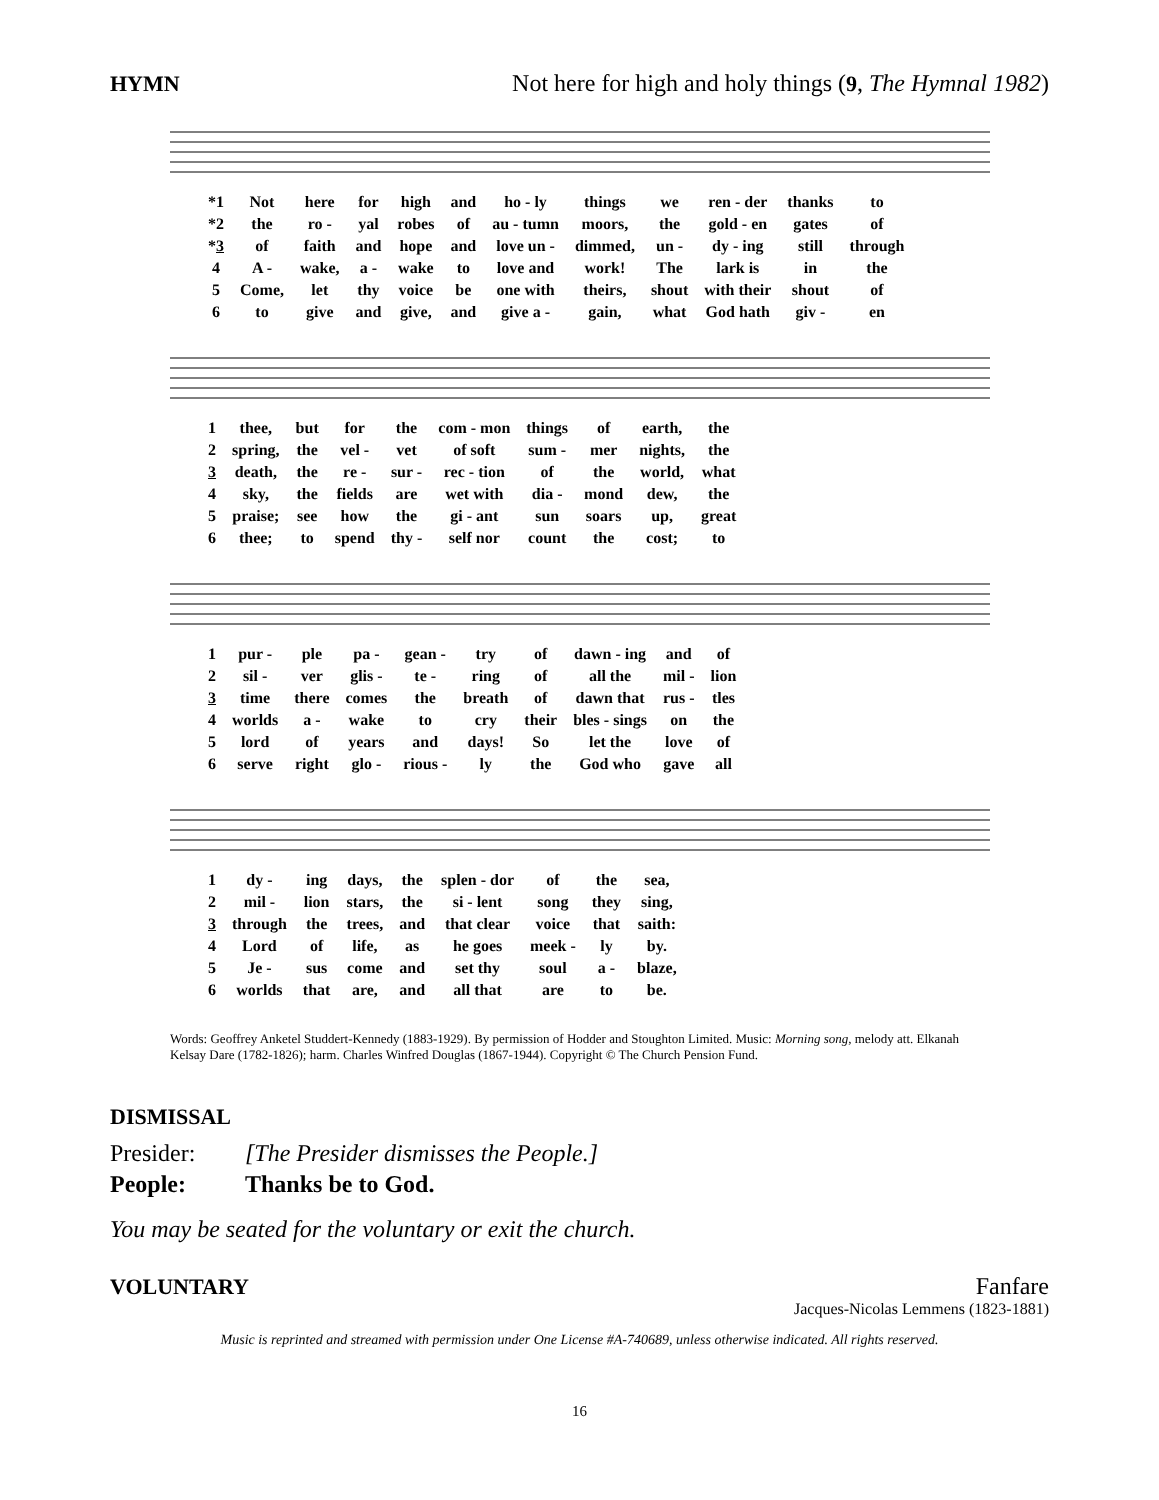HYMN Not here for high and holy things (9, The Hymnal 1982)
| *1 | Not | here | for | high | and | ho - ly | things | we | ren - der | thanks | to |
| *2 | the | ro - | yal | robes | of | au - tumn | moors, | the | gold - en | gates | of |
| * 3 | of | faith | and | hope | and | love un - | dimmed, | un - | dy - ing | still | through |
| 4 | A - | wake, | a - | wake | to | love and | work! | The | lark is | in | the |
| 5 | Come, | let | thy | voice | be | one with | theirs, | shout | with their | shout | of |
| 6 | to | give | and | give, | and | give a - | gain, | what | God hath | giv - | en |
| 1 | thee, | but | for | the | com - mon | things | of | earth, | the |
| 2 | spring, | the | vel - | vet | of soft | sum - | mer | nights, | the |
| 3 | death, | the | re - | sur - | rec - tion | of | the | world, | what |
| 4 | sky, | the | fields | are | wet with | dia - | mond | dew, | the |
| 5 | praise; | see | how | the | gi - ant | sun | soars | up, | great |
| 6 | thee; | to | spend | thy - | self nor | count | the | cost; | to |
| 1 | pur - | ple | pa - | gean - | try | of | dawn - ing | and | of |
| 2 | sil - | ver | glis - | te - | ring | of | all the | mil - | lion |
| 3 | time | there | comes | the | breath | of | dawn that | rus - | tles |
| 4 | worlds | a - | wake | to | cry | their | bles - sings | on | the |
| 5 | lord | of | years | and | days! | So | let the | love | of |
| 6 | serve | right | glo - | rious - | ly | the | God who | gave | all |
| 1 | dy - | ing | days, | the | splen - dor | of | the | sea, |
| 2 | mil - | lion | stars, | the | si - lent | song | they | sing, |
| 3 | through | the | trees, | and | that clear | voice | that | saith: |
| 4 | Lord | of | life, | as | he goes | meek - | ly | by. |
| 5 | Je - | sus | come | and | set thy | soul | a - | blaze, |
| 6 | worlds | that | are, | and | all that | are | to | be. |
Words: Geoffrey Anketel Studdert-Kennedy (1883-1929). By permission of Hodder and Stoughton Limited. Music: Morning song, melody att. Elkanah Kelsay Dare (1782-1826); harm. Charles Winfred Douglas (1867-1944). Copyright © The Church Pension Fund.
DISMISSAL
Presider: [The Presider dismisses the People.]
People: Thanks be to God.
You may be seated for the voluntary or exit the church.
VOLUNTARY Fanfare
Jacques-Nicolas Lemmens (1823-1881)
Music is reprinted and streamed with permission under One License #A-740689, unless otherwise indicated. All rights reserved.
16